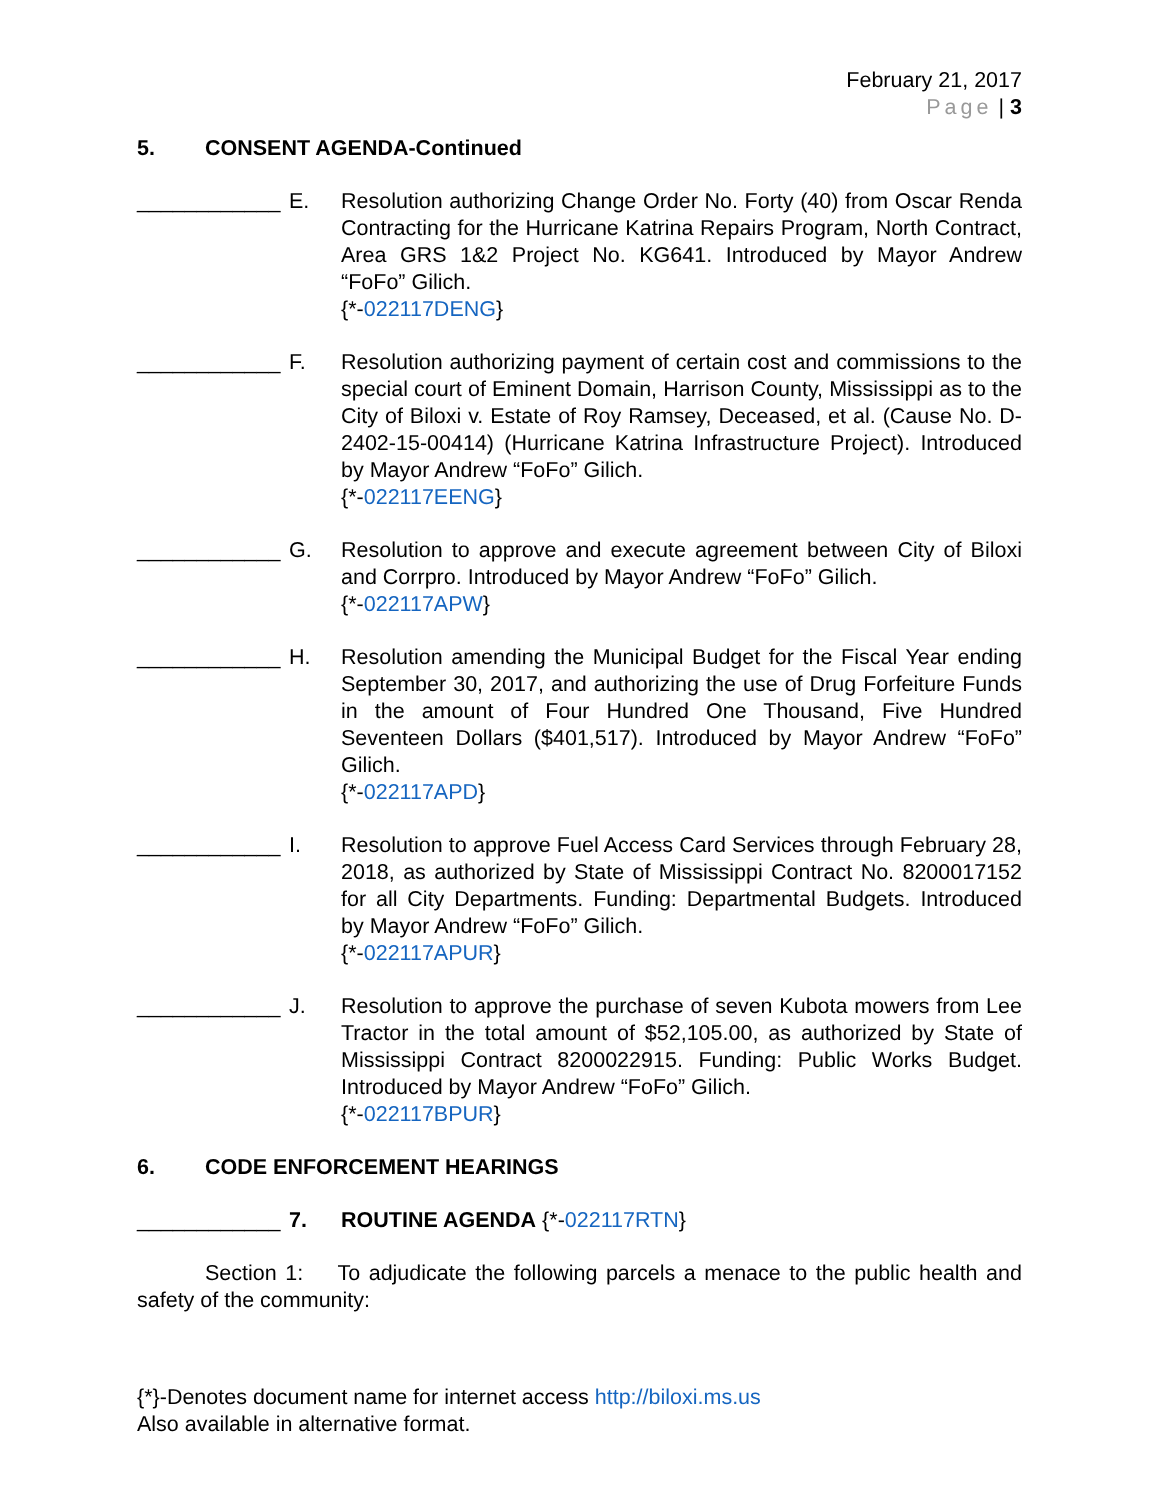February 21, 2017
Page | 3
5. CONSENT AGENDA-Continued
____________ E. Resolution authorizing Change Order No. Forty (40) from Oscar Renda Contracting for the Hurricane Katrina Repairs Program, North Contract, Area GRS 1&2 Project No. KG641. Introduced by Mayor Andrew “FoFo” Gilich.
{*-022117DENG}
____________ F. Resolution authorizing payment of certain cost and commissions to the special court of Eminent Domain, Harrison County, Mississippi as to the City of Biloxi v. Estate of Roy Ramsey, Deceased, et al. (Cause No. D-2402-15-00414) (Hurricane Katrina Infrastructure Project). Introduced by Mayor Andrew “FoFo” Gilich.
{*-022117EENG}
____________ G. Resolution to approve and execute agreement between City of Biloxi and Corrpro. Introduced by Mayor Andrew “FoFo” Gilich.
{*-022117APW}
____________ H. Resolution amending the Municipal Budget for the Fiscal Year ending September 30, 2017, and authorizing the use of Drug Forfeiture Funds in the amount of Four Hundred One Thousand, Five Hundred Seventeen Dollars ($401,517). Introduced by Mayor Andrew “FoFo” Gilich.
{*-022117APD}
____________ I. Resolution to approve Fuel Access Card Services through February 28, 2018, as authorized by State of Mississippi Contract No. 8200017152 for all City Departments. Funding: Departmental Budgets. Introduced by Mayor Andrew “FoFo” Gilich.
{*-022117APUR}
____________ J. Resolution to approve the purchase of seven Kubota mowers from Lee Tractor in the total amount of $52,105.00, as authorized by State of Mississippi Contract 8200022915. Funding: Public Works Budget. Introduced by Mayor Andrew “FoFo” Gilich.
{*-022117BPUR}
6. CODE ENFORCEMENT HEARINGS
____________ 7. ROUTINE AGENDA {*-022117RTN}
Section 1: To adjudicate the following parcels a menace to the public health and safety of the community:
{*}-Denotes document name for internet access http://biloxi.ms.us
Also available in alternative format.